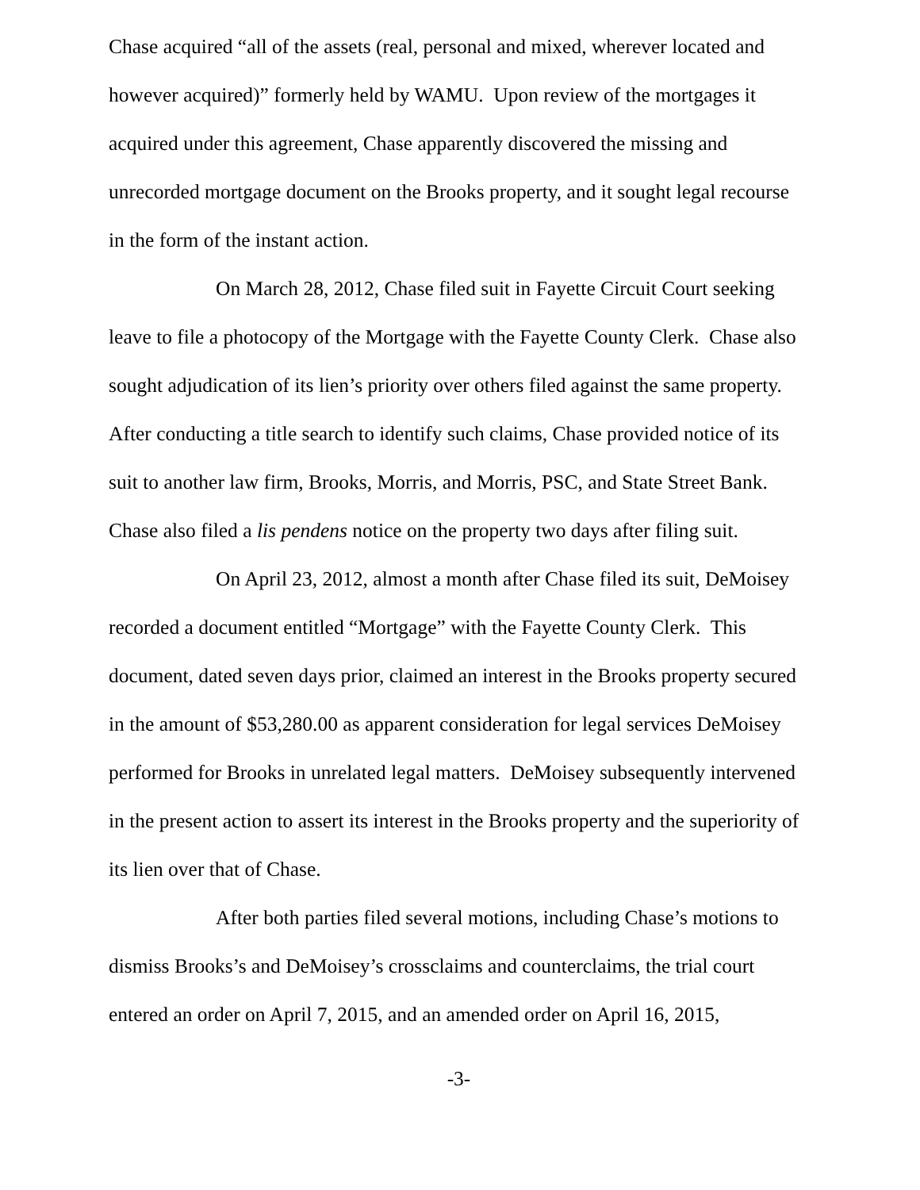Chase acquired “all of the assets (real, personal and mixed, wherever located and however acquired)” formerly held by WAMU. Upon review of the mortgages it acquired under this agreement, Chase apparently discovered the missing and unrecorded mortgage document on the Brooks property, and it sought legal recourse in the form of the instant action.
On March 28, 2012, Chase filed suit in Fayette Circuit Court seeking leave to file a photocopy of the Mortgage with the Fayette County Clerk. Chase also sought adjudication of its lien’s priority over others filed against the same property. After conducting a title search to identify such claims, Chase provided notice of its suit to another law firm, Brooks, Morris, and Morris, PSC, and State Street Bank. Chase also filed a lis pendens notice on the property two days after filing suit.
On April 23, 2012, almost a month after Chase filed its suit, DeMoisey recorded a document entitled “Mortgage” with the Fayette County Clerk. This document, dated seven days prior, claimed an interest in the Brooks property secured in the amount of $53,280.00 as apparent consideration for legal services DeMoisey performed for Brooks in unrelated legal matters. DeMoisey subsequently intervened in the present action to assert its interest in the Brooks property and the superiority of its lien over that of Chase.
After both parties filed several motions, including Chase’s motions to dismiss Brooks’s and DeMoisey’s crossclaims and counterclaims, the trial court entered an order on April 7, 2015, and an amended order on April 16, 2015,
-3-